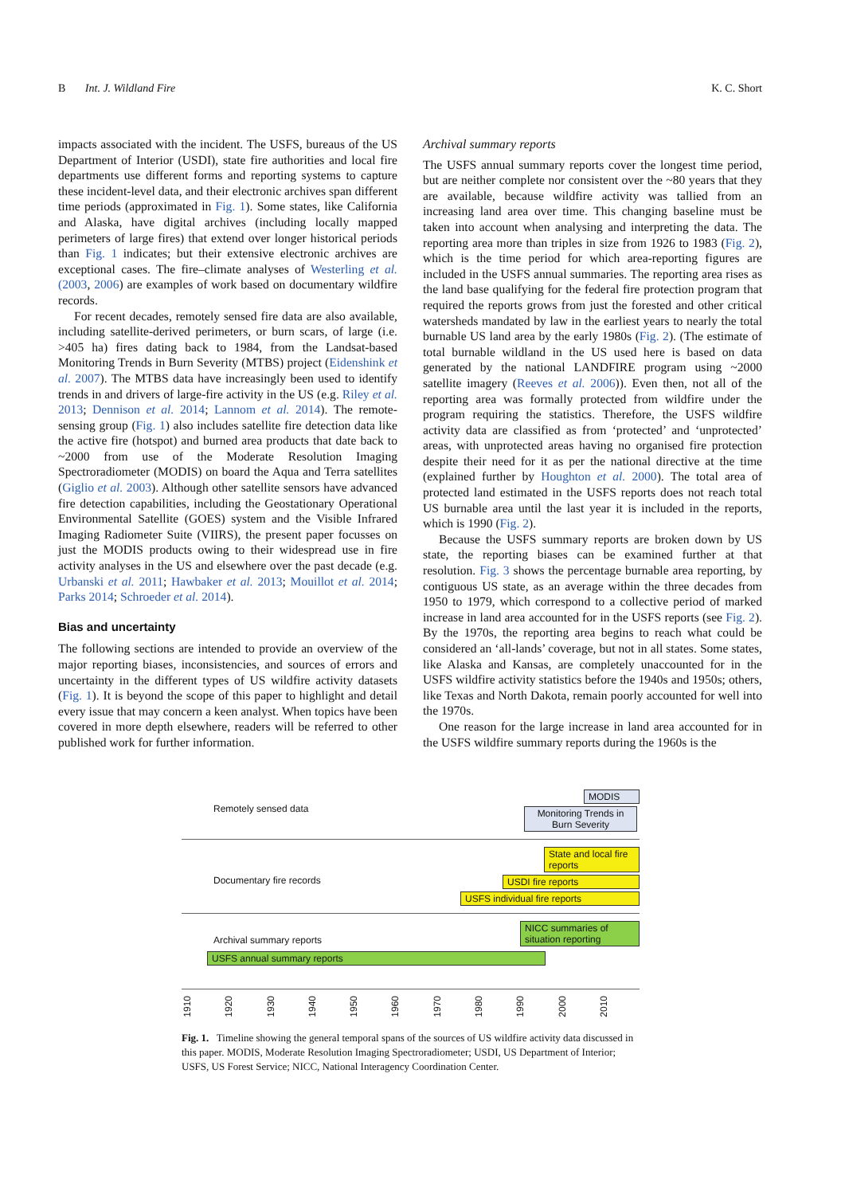B Int. J. Wildland Fire K. C. Short
impacts associated with the incident. The USFS, bureaus of the US Department of Interior (USDI), state fire authorities and local fire departments use different forms and reporting systems to capture these incident-level data, and their electronic archives span different time periods (approximated in Fig. 1). Some states, like California and Alaska, have digital archives (including locally mapped perimeters of large fires) that extend over longer historical periods than Fig. 1 indicates; but their extensive electronic archives are exceptional cases. The fire–climate analyses of Westerling et al. (2003, 2006) are examples of work based on documentary wildfire records.
For recent decades, remotely sensed fire data are also available, including satellite-derived perimeters, or burn scars, of large (i.e. >405 ha) fires dating back to 1984, from the Landsat-based Monitoring Trends in Burn Severity (MTBS) project (Eidenshink et al. 2007). The MTBS data have increasingly been used to identify trends in and drivers of large-fire activity in the US (e.g. Riley et al. 2013; Dennison et al. 2014; Lannom et al. 2014). The remote-sensing group (Fig. 1) also includes satellite fire detection data like the active fire (hotspot) and burned area products that date back to ~2000 from use of the Moderate Resolution Imaging Spectroradiometer (MODIS) on board the Aqua and Terra satellites (Giglio et al. 2003). Although other satellite sensors have advanced fire detection capabilities, including the Geostationary Operational Environmental Satellite (GOES) system and the Visible Infrared Imaging Radiometer Suite (VIIRS), the present paper focusses on just the MODIS products owing to their widespread use in fire activity analyses in the US and elsewhere over the past decade (e.g. Urbanski et al. 2011; Hawbaker et al. 2013; Mouillot et al. 2014; Parks 2014; Schroeder et al. 2014).
Bias and uncertainty
The following sections are intended to provide an overview of the major reporting biases, inconsistencies, and sources of errors and uncertainty in the different types of US wildfire activity datasets (Fig. 1). It is beyond the scope of this paper to highlight and detail every issue that may concern a keen analyst. When topics have been covered in more depth elsewhere, readers will be referred to other published work for further information.
Archival summary reports
The USFS annual summary reports cover the longest time period, but are neither complete nor consistent over the ~80 years that they are available, because wildfire activity was tallied from an increasing land area over time. This changing baseline must be taken into account when analysing and interpreting the data. The reporting area more than triples in size from 1926 to 1983 (Fig. 2), which is the time period for which area-reporting figures are included in the USFS annual summaries. The reporting area rises as the land base qualifying for the federal fire protection program that required the reports grows from just the forested and other critical watersheds mandated by law in the earliest years to nearly the total burnable US land area by the early 1980s (Fig. 2). (The estimate of total burnable wildland in the US used here is based on data generated by the national LANDFIRE program using ~2000 satellite imagery (Reeves et al. 2006)). Even then, not all of the reporting area was formally protected from wildfire under the program requiring the statistics. Therefore, the USFS wildfire activity data are classified as from ‘protected’ and ‘unprotected’ areas, with unprotected areas having no organised fire protection despite their need for it as per the national directive at the time (explained further by Houghton et al. 2000). The total area of protected land estimated in the USFS reports does not reach total US burnable area until the last year it is included in the reports, which is 1990 (Fig. 2).
Because the USFS summary reports are broken down by US state, the reporting biases can be examined further at that resolution. Fig. 3 shows the percentage burnable area reporting, by contiguous US state, as an average within the three decades from 1950 to 1979, which correspond to a collective period of marked increase in land area accounted for in the USFS reports (see Fig. 2). By the 1970s, the reporting area begins to reach what could be considered an ‘all-lands’ coverage, but not in all states. Some states, like Alaska and Kansas, are completely unaccounted for in the USFS wildfire activity statistics before the 1940s and 1950s; others, like Texas and North Dakota, remain poorly accounted for well into the 1970s.
One reason for the large increase in land area accounted for in the USFS wildfire summary reports during the 1960s is the
Remotely sensed data
MODIS
Monitoring Trends in Burn Severity
Documentary fire records
State and local fire reports
USDI fire reports
USFS individual fire reports
Archival summary reports
NICC summaries of situation reporting
USFS annual summary reports
1910 1920 1930 1940 1950 1960 1970 1980 1990 2000 2010
Fig. 1. Timeline showing the general temporal spans of the sources of US wildfire activity data discussed in this paper. MODIS, Moderate Resolution Imaging Spectroradiometer; USDI, US Department of Interior; USFS, US Forest Service; NICC, National Interagency Coordination Center.